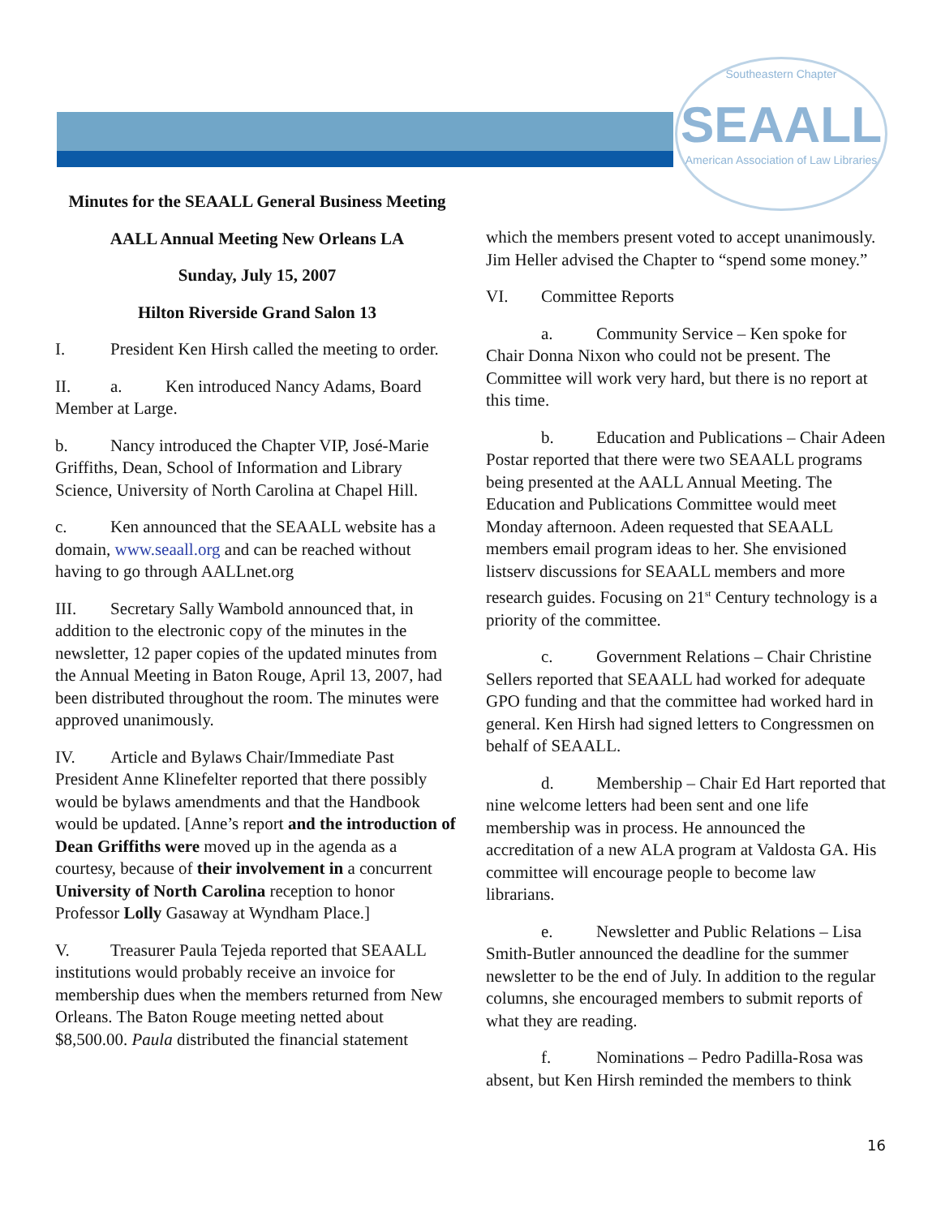Southeastern Chapter
SEAALL
American Association of Law Libraries
Minutes for the SEAALL General Business Meeting
AALL Annual Meeting New Orleans LA
Sunday, July 15, 2007
Hilton Riverside Grand Salon 13
I. President Ken Hirsh called the meeting to order.
II. a. Ken introduced Nancy Adams, Board Member at Large.
b. Nancy introduced the Chapter VIP, José-Marie Griffiths, Dean, School of Information and Library Science, University of North Carolina at Chapel Hill.
c. Ken announced that the SEAALL website has a domain, www.seaall.org and can be reached without having to go through AALLnet.org
III. Secretary Sally Wambold announced that, in addition to the electronic copy of the minutes in the newsletter, 12 paper copies of the updated minutes from the Annual Meeting in Baton Rouge, April 13, 2007, had been distributed throughout the room. The minutes were approved unanimously.
IV. Article and Bylaws Chair/Immediate Past President Anne Klinefelter reported that there possibly would be bylaws amendments and that the Handbook would be updated. [Anne’s report and the introduction of Dean Griffiths were moved up in the agenda as a courtesy, because of their involvement in a concurrent University of North Carolina reception to honor Professor Lolly Gasaway at Wyndham Place.]
V. Treasurer Paula Tejeda reported that SEAALL institutions would probably receive an invoice for membership dues when the members returned from New Orleans. The Baton Rouge meeting netted about $8,500.00. Paula distributed the financial statement
which the members present voted to accept unanimously. Jim Heller advised the Chapter to “spend some money.”
VI. Committee Reports
a. Community Service – Ken spoke for Chair Donna Nixon who could not be present. The Committee will work very hard, but there is no report at this time.
b. Education and Publications – Chair Adeen Postar reported that there were two SEAALL programs being presented at the AALL Annual Meeting. The Education and Publications Committee would meet Monday afternoon. Adeen requested that SEAALL members email program ideas to her. She envisioned listserv discussions for SEAALL members and more research guides. Focusing on 21<sup>st</sup> Century technology is a priority of the committee.
c. Government Relations – Chair Christine Sellers reported that SEAALL had worked for adequate GPO funding and that the committee had worked hard in general. Ken Hirsh had signed letters to Congressmen on behalf of SEAALL.
d. Membership – Chair Ed Hart reported that nine welcome letters had been sent and one life membership was in process. He announced the accreditation of a new ALA program at Valdosta GA. His committee will encourage people to become law librarians.
e. Newsletter and Public Relations – Lisa Smith-Butler announced the deadline for the summer newsletter to be the end of July. In addition to the regular columns, she encouraged members to submit reports of what they are reading.
f. Nominations – Pedro Padilla-Rosa was absent, but Ken Hirsh reminded the members to think
16